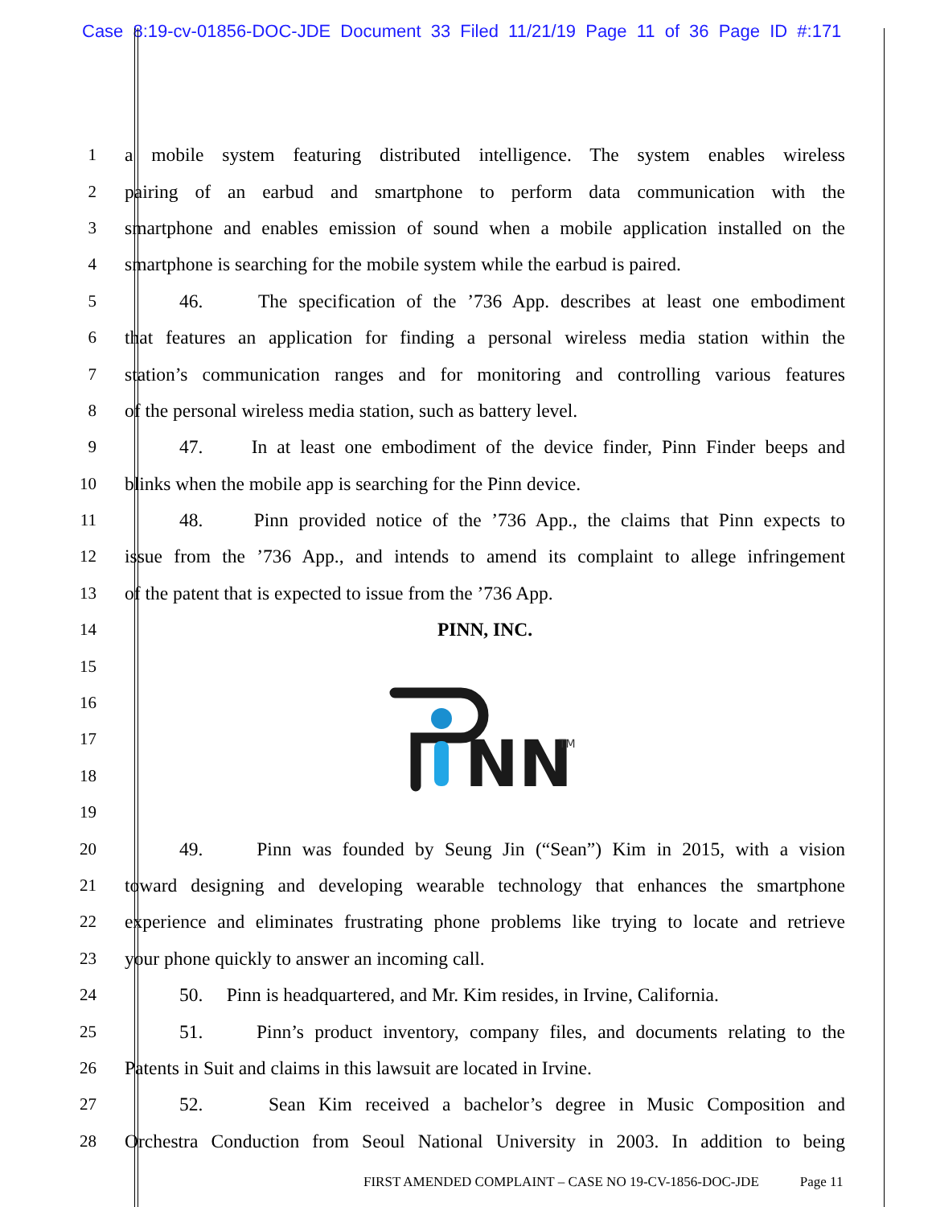Case 8:19-cv-01856-DOC-JDE Document 33 Filed 11/21/19 Page 11 of 36 Page ID #:171
1 a mobile system featuring distributed intelligence. The system enables wireless
2 pairing of an earbud and smartphone to perform data communication with the
3 smartphone and enables emission of sound when a mobile application installed on the
4 smartphone is searching for the mobile system while the earbud is paired.
5 46. The specification of the ’736 App. describes at least one embodiment
6 that features an application for finding a personal wireless media station within the
7 station’s communication ranges and for monitoring and controlling various features
8 of the personal wireless media station, such as battery level.
9 47. In at least one embodiment of the device finder, Pinn Finder beeps and
10 blinks when the mobile app is searching for the Pinn device.
11 48. Pinn provided notice of the ’736 App., the claims that Pinn expects to
12 issue from the ’736 App., and intends to amend its complaint to allege infringement
13 of the patent that is expected to issue from the ’736 App.
14 PINN, INC.
15
16
17
18
19
NN
TM
20 49. Pinn was founded by Seung Jin (“Sean”) Kim in 2015, with a vision
21 toward designing and developing wearable technology that enhances the smartphone
22 experience and eliminates frustrating phone problems like trying to locate and retrieve
23 your phone quickly to answer an incoming call.
24 50. Pinn is headquartered, and Mr. Kim resides, in Irvine, California.
25 51. Pinn’s product inventory, company files, and documents relating to the
26 Patents in Suit and claims in this lawsuit are located in Irvine.
27 52. Sean Kim received a bachelor’s degree in Music Composition and
28 Orchestra Conduction from Seoul National University in 2003. In addition to being
FIRST AMENDED COMPLAINT – CASE NO 19-CV-1856-DOC-JDE Page 11